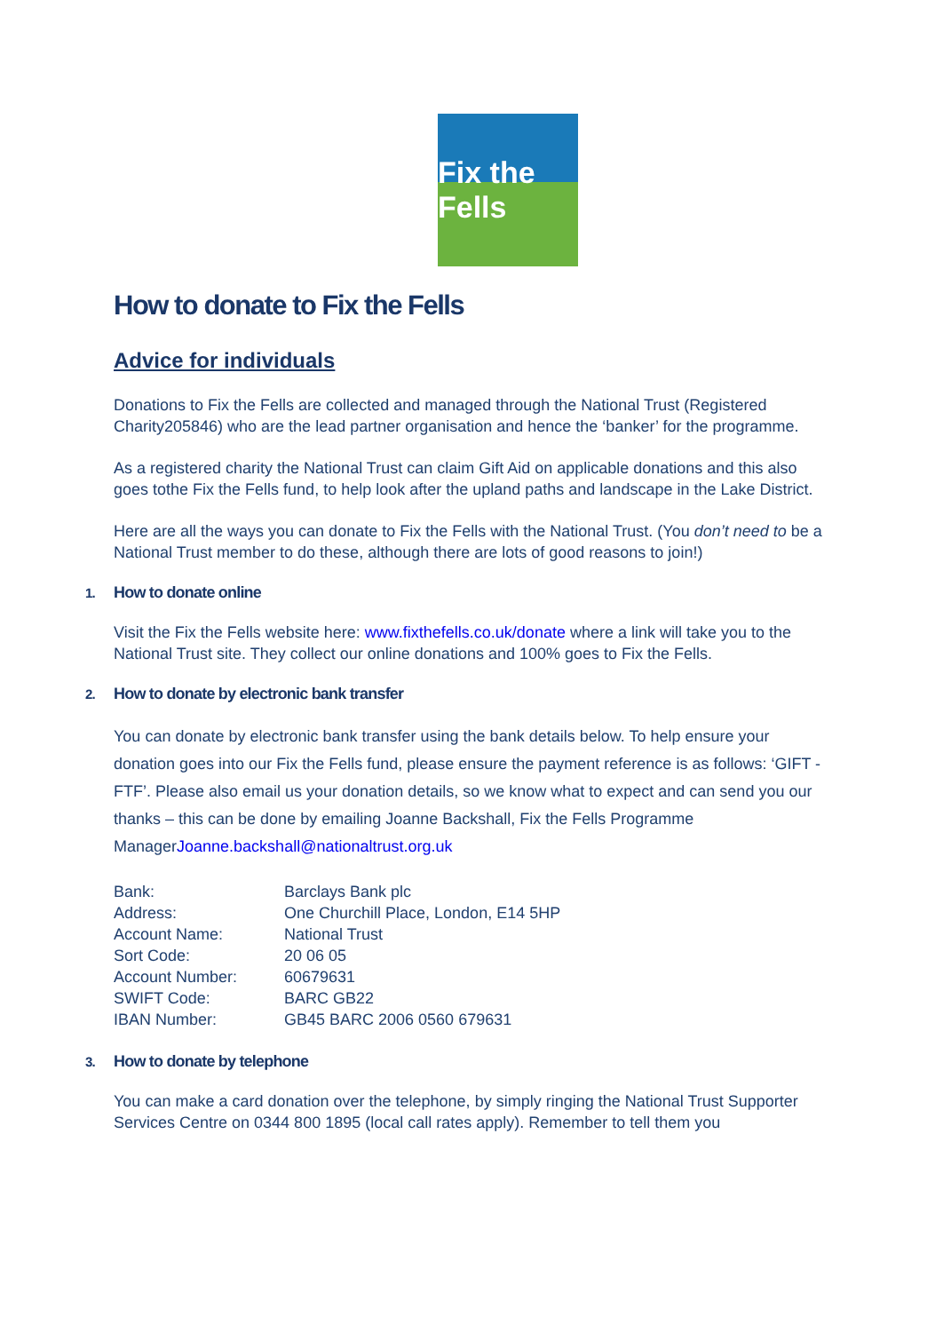Fix the Fells
How to donate to Fix the Fells
Advice for individuals
Donations to Fix the Fells are collected and managed through the National Trust (Registered Charity205846) who are the lead partner organisation and hence the ‘banker’ for the programme.
As a registered charity the National Trust can claim Gift Aid on applicable donations and this also goes tothe Fix the Fells fund, to help look after the upland paths and landscape in the Lake District.
Here are all the ways you can donate to Fix the Fells with the National Trust. (You don’t need to be a National Trust member to do these, although there are lots of good reasons to join!)
1. How to donate online
Visit the Fix the Fells website here: www.fixthefells.co.uk/donate where a link will take you to the National Trust site. They collect our online donations and 100% goes to Fix the Fells.
2. How to donate by electronic bank transfer
You can donate by electronic bank transfer using the bank details below. To help ensure your donation goes into our Fix the Fells fund, please ensure the payment reference is as follows: ‘GIFT - FTF’. Please also email us your donation details, so we know what to expect and can send you our thanks – this can be done by emailing Joanne Backshall, Fix the Fells Programme ManagerJoanne.backshall@nationaltrust.org.uk
| Bank: | Barclays Bank plc |
| Address: | One Churchill Place, London, E14 5HP |
| Account Name: | National Trust |
| Sort Code: | 20 06 05 |
| Account Number: | 60679631 |
| SWIFT Code: | BARC GB22 |
| IBAN Number: | GB45 BARC 2006 0560 679631 |
3. How to donate by telephone
You can make a card donation over the telephone, by simply ringing the National Trust Supporter Services Centre on 0344 800 1895 (local call rates apply). Remember to tell them you